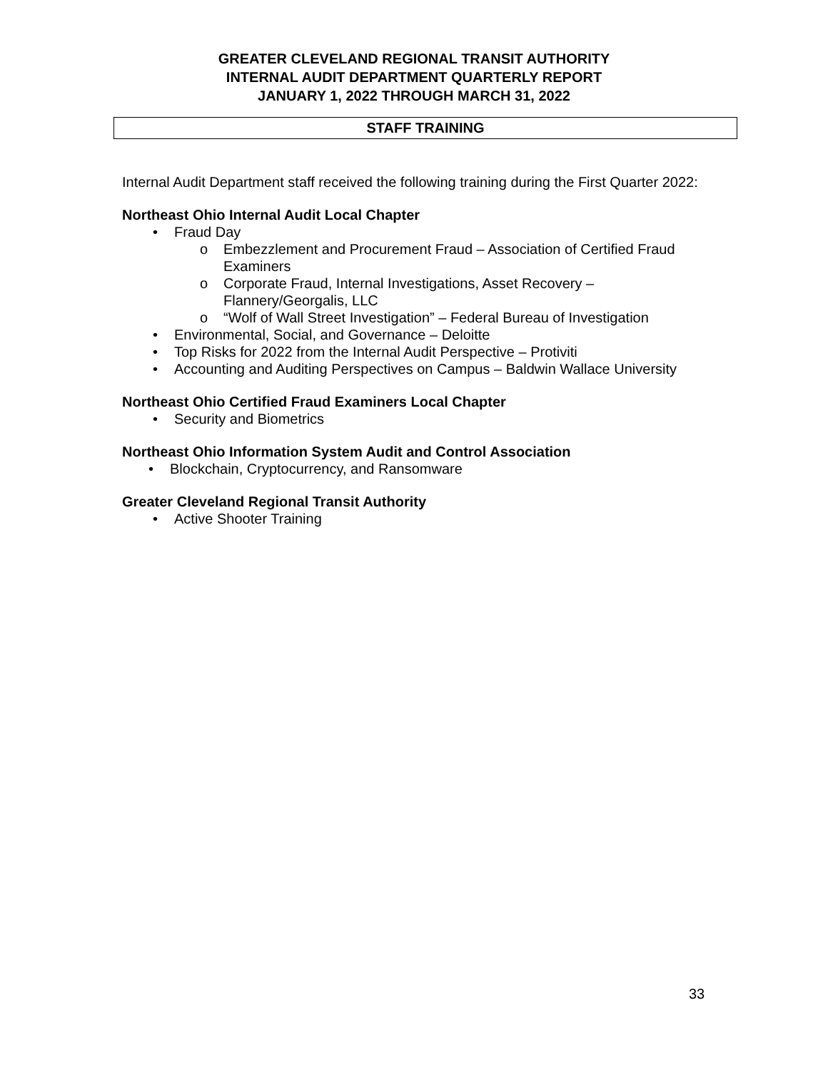GREATER CLEVELAND REGIONAL TRANSIT AUTHORITY
INTERNAL AUDIT DEPARTMENT QUARTERLY REPORT
JANUARY 1, 2022 THROUGH MARCH 31, 2022
STAFF TRAINING
Internal Audit Department staff received the following training during the First Quarter 2022:
Northeast Ohio Internal Audit Local Chapter
• Fraud Day
o Embezzlement and Procurement Fraud – Association of Certified Fraud Examiners
o Corporate Fraud, Internal Investigations, Asset Recovery – Flannery/Georgalis, LLC
o “Wolf of Wall Street Investigation” – Federal Bureau of Investigation
• Environmental, Social, and Governance – Deloitte
• Top Risks for 2022 from the Internal Audit Perspective – Protiviti
• Accounting and Auditing Perspectives on Campus – Baldwin Wallace University
Northeast Ohio Certified Fraud Examiners Local Chapter
• Security and Biometrics
Northeast Ohio Information System Audit and Control Association
• Blockchain, Cryptocurrency, and Ransomware
Greater Cleveland Regional Transit Authority
• Active Shooter Training
33